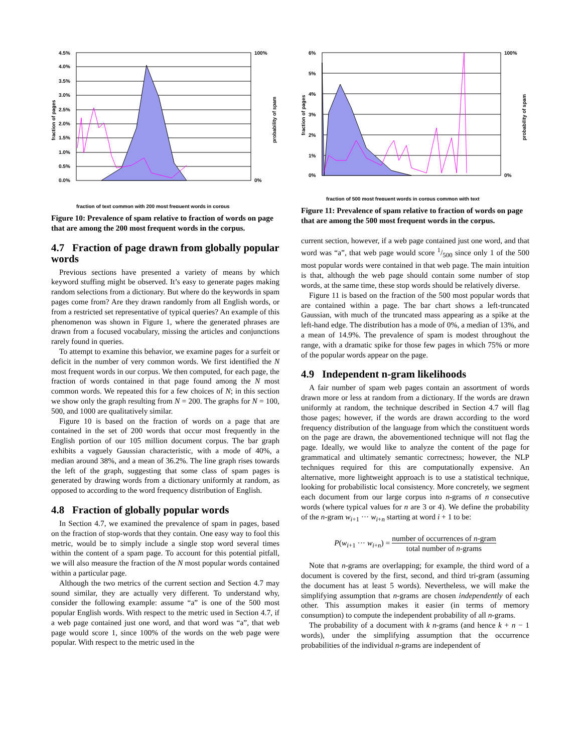4.5%
4.0%
3.5%
3.0%
2.5%
2.0%
1.5%
1.0%
0.5%
0.0%
100%
0%
fraction of pages
probability of spam
fraction of text common with 200 most frequent words in corpus
Figure 10: Prevalence of spam relative to fraction of words on page that are among the 200 most frequent words in the corpus.
4.7 Fraction of page drawn from globally popular words
Previous sections have presented a variety of means by which keyword stuffing might be observed. It’s easy to generate pages making random selections from a dictionary. But where do the keywords in spam pages come from? Are they drawn randomly from all English words, or from a restricted set representative of typical queries? An example of this phenomenon was shown in Figure 1, where the generated phrases are drawn from a focused vocabulary, missing the articles and conjunctions rarely found in queries.
To attempt to examine this behavior, we examine pages for a surfeit or deficit in the number of very common words. We first identified the N most frequent words in our corpus. We then computed, for each page, the fraction of words contained in that page found among the N most common words. We repeated this for a few choices of N; in this section we show only the graph resulting from N = 200. The graphs for N = 100, 500, and 1000 are qualitatively similar.
Figure 10 is based on the fraction of words on a page that are contained in the set of 200 words that occur most frequently in the English portion of our 105 million document corpus. The bar graph exhibits a vaguely Gaussian characteristic, with a mode of 40%, a median around 38%, and a mean of 36.2%. The line graph rises towards the left of the graph, suggesting that some class of spam pages is generated by drawing words from a dictionary uniformly at random, as opposed to according to the word frequency distribution of English.
4.8 Fraction of globally popular words
In Section 4.7, we examined the prevalence of spam in pages, based on the fraction of stop-words that they contain. One easy way to fool this metric, would be to simply include a single stop word several times within the content of a spam page. To account for this potential pitfall, we will also measure the fraction of the N most popular words contained within a particular page.
Although the two metrics of the current section and Section 4.7 may sound similar, they are actually very different. To understand why, consider the following example: assume “a” is one of the 500 most popular English words. With respect to the metric used in Section 4.7, if a web page contained just one word, and that word was “a”, that web page would score 1, since 100% of the words on the web page were popular. With respect to the metric used in the
6%
5%
4%
3%
2%
1%
0%
100%
0%
fraction of pages
probability of spam
fraction of 500 most frequent words in corpus common with text
Figure 11: Prevalence of spam relative to fraction of words on page that are among the 500 most frequent words in the corpus.
current section, however, if a web page contained just one word, and that word was “a”, that web page would score 1/500 since only 1 of the 500 most popular words were contained in that web page. The main intuition is that, although the web page should contain some number of stop words, at the same time, these stop words should be relatively diverse.
Figure 11 is based on the fraction of the 500 most popular words that are contained within a page. The bar chart shows a left-truncated Gaussian, with much of the truncated mass appearing as a spike at the left-hand edge. The distribution has a mode of 0%, a median of 13%, and a mean of 14.9%. The prevalence of spam is modest throughout the range, with a dramatic spike for those few pages in which 75% or more of the popular words appear on the page.
4.9 Independent n-gram likelihoods
A fair number of spam web pages contain an assortment of words drawn more or less at random from a dictionary. If the words are drawn uniformly at random, the technique described in Section 4.7 will flag those pages; however, if the words are drawn according to the word frequency distribution of the language from which the constituent words on the page are drawn, the abovementioned technique will not flag the page. Ideally, we would like to analyze the content of the page for grammatical and ultimately semantic correctness; however, the NLP techniques required for this are computationally expensive. An alternative, more lightweight approach is to use a statistical technique, looking for probabilistic local consistency. More concretely, we segment each document from our large corpus into n-grams of n consecutive words (where typical values for n are 3 or 4). We define the probability of the n-gram w<sub>i+1</sub> ··· w<sub>i+n</sub> starting at word i + 1 to be:
P(w<sub>i+1</sub> ··· w<sub>i+n</sub>) = number of occurrences of n-gram total number of n-grams
Note that n-grams are overlapping; for example, the third word of a document is covered by the first, second, and third tri-gram (assuming the document has at least 5 words). Nevertheless, we will make the simplifying assumption that n-grams are chosen independently of each other. This assumption makes it easier (in terms of memory consumption) to compute the independent probability of all n-grams.
The probability of a document with k n-grams (and hence k + n − 1 words), under the simplifying assumption that the occurrence probabilities of the individual n-grams are independent of